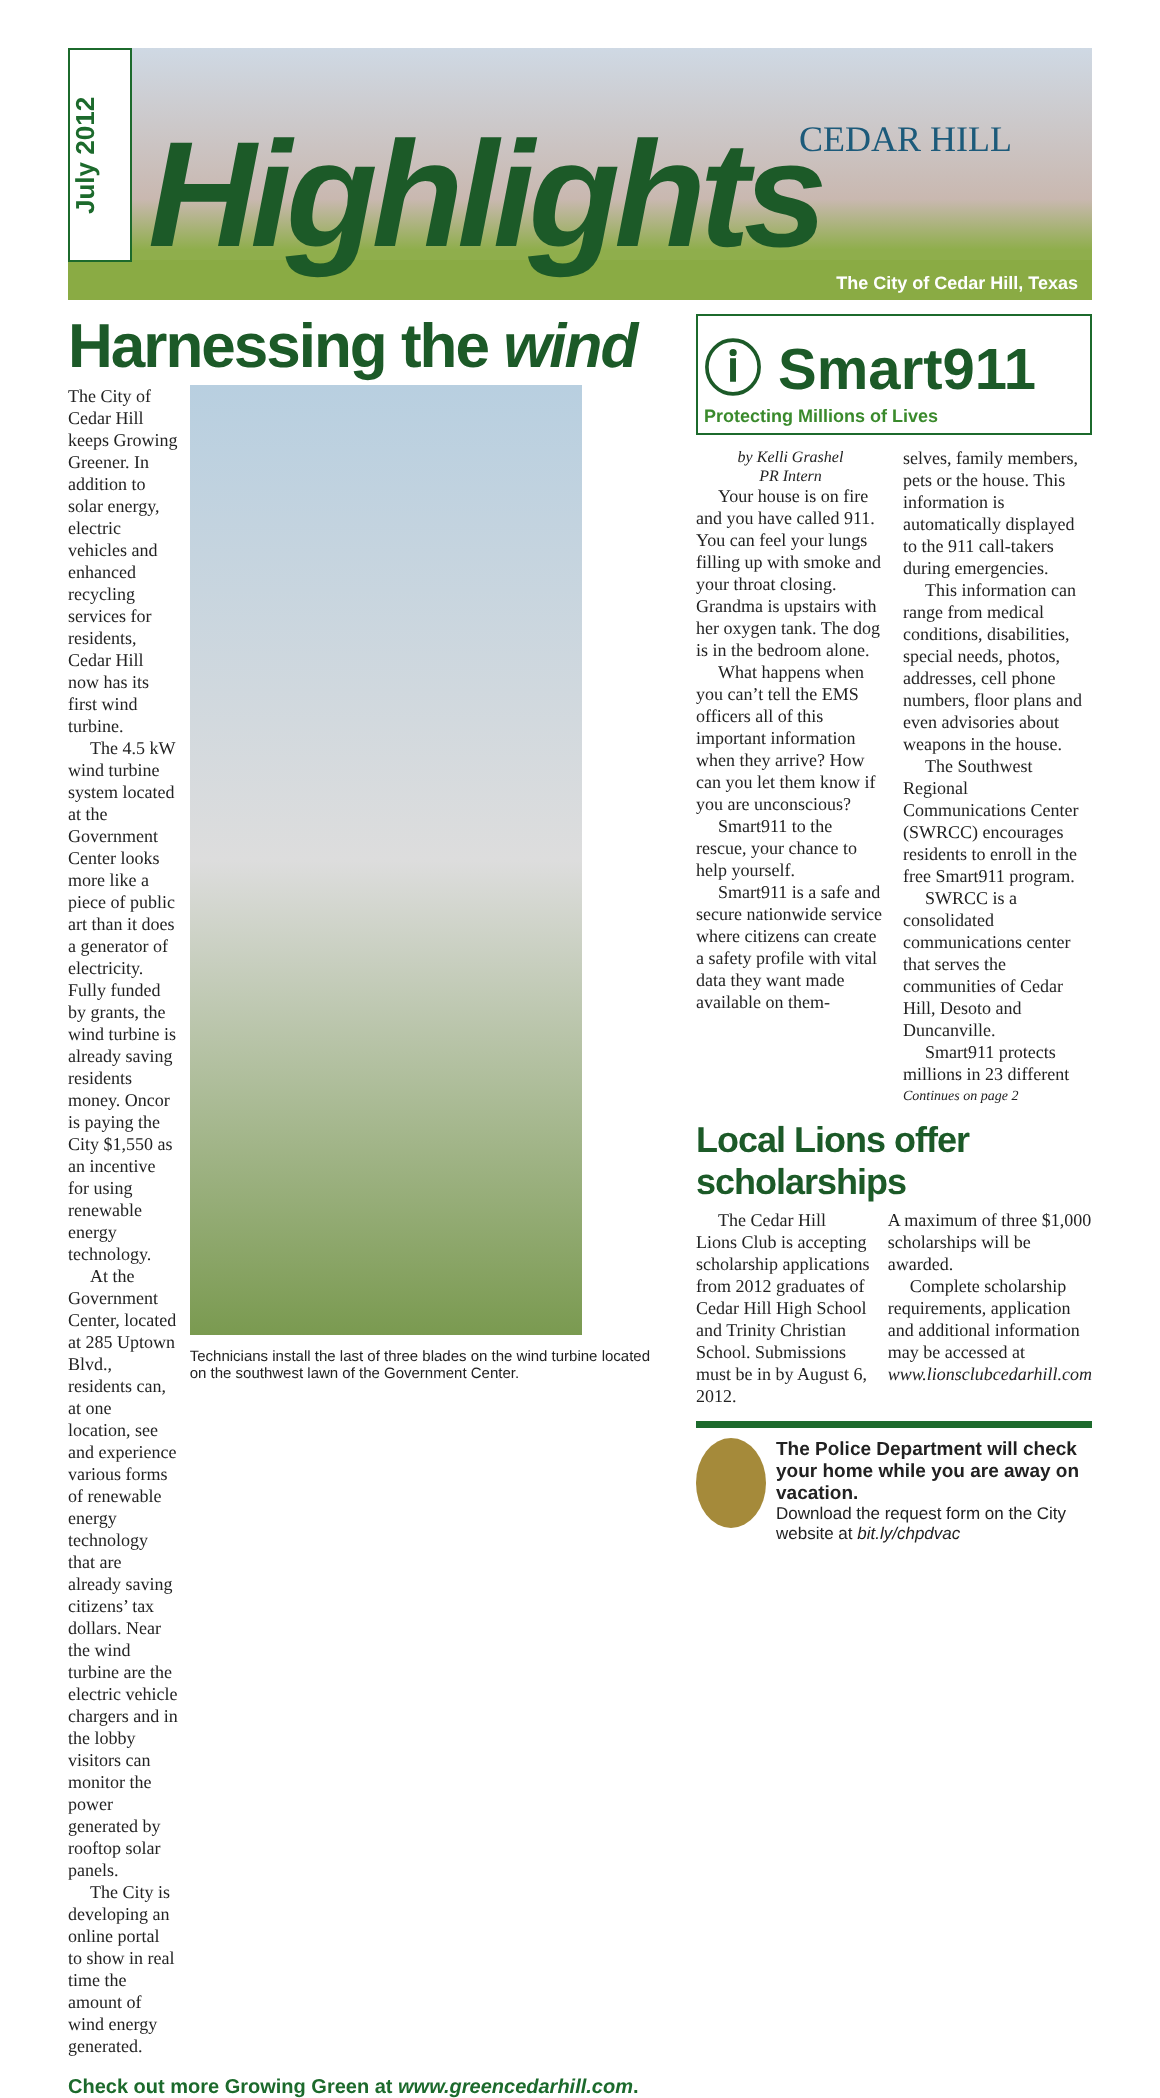July 2012
Highlights CEDAR HILL
The City of Cedar Hill, Texas
Harnessing the wind
The City of Cedar Hill keeps Growing Greener. In addition to solar energy, electric vehicles and enhanced recycling services for residents, Cedar Hill now has its first wind turbine.
The 4.5 kW wind turbine system located at the Government Center looks more like a piece of public art than it does a generator of electricity. Fully funded by grants, the wind turbine is already saving residents money. Oncor is paying the City $1,550 as an incentive for using renewable energy technology.
At the Government Center, located at 285 Uptown Blvd., residents can, at one location, see and experience various forms of renewable energy technology that are already saving citizens’ tax dollars. Near the wind turbine are the electric vehicle chargers and in the lobby visitors can monitor the power generated by rooftop solar panels.
The City is developing an online portal to show in real time the amount of wind energy generated.
Technicians install the last of three blades on the wind turbine located on the southwest lawn of the Government Center.
Check out more Growing Green at www.greencedarhill.com.
ⓘ Smart911
Protecting Millions of Lives
by Kelli Grashel
PR Intern
Your house is on fire and you have called 911. You can feel your lungs filling up with smoke and your throat closing. Grandma is upstairs with her oxygen tank. The dog is in the bedroom alone.
What happens when you can’t tell the EMS officers all of this important information when they arrive? How can you let them know if you are unconscious?
Smart911 to the rescue, your chance to help yourself.
Smart911 is a safe and secure nationwide service where citizens can create a safety profile with vital data they want made available on them-
selves, family members, pets or the house. This information is automatically displayed to the 911 call-takers during emergencies.
This information can range from medical conditions, disabilities, special needs, photos, addresses, cell phone numbers, floor plans and even advisories about weapons in the house.
The Southwest Regional Communications Center (SWRCC) encourages residents to enroll in the free Smart911 program.
SWRCC is a consolidated communications center that serves the communities of Cedar Hill, Desoto and Duncanville.
Smart911 protects millions in 23 different
Continues on page 2
Local Lions offer scholarships
The Cedar Hill Lions Club is accepting scholarship applications from 2012 graduates of Cedar Hill High School and Trinity Christian School. Submissions must be in by August 6, 2012.
A maximum of three $1,000 scholarships will be awarded.
Complete scholarship requirements, application and additional information may be accessed at www.lionsclubcedarhill.com
The Police Department will check your home while you are away on vacation.
Download the request form on the City website at bit.ly/chpdvac